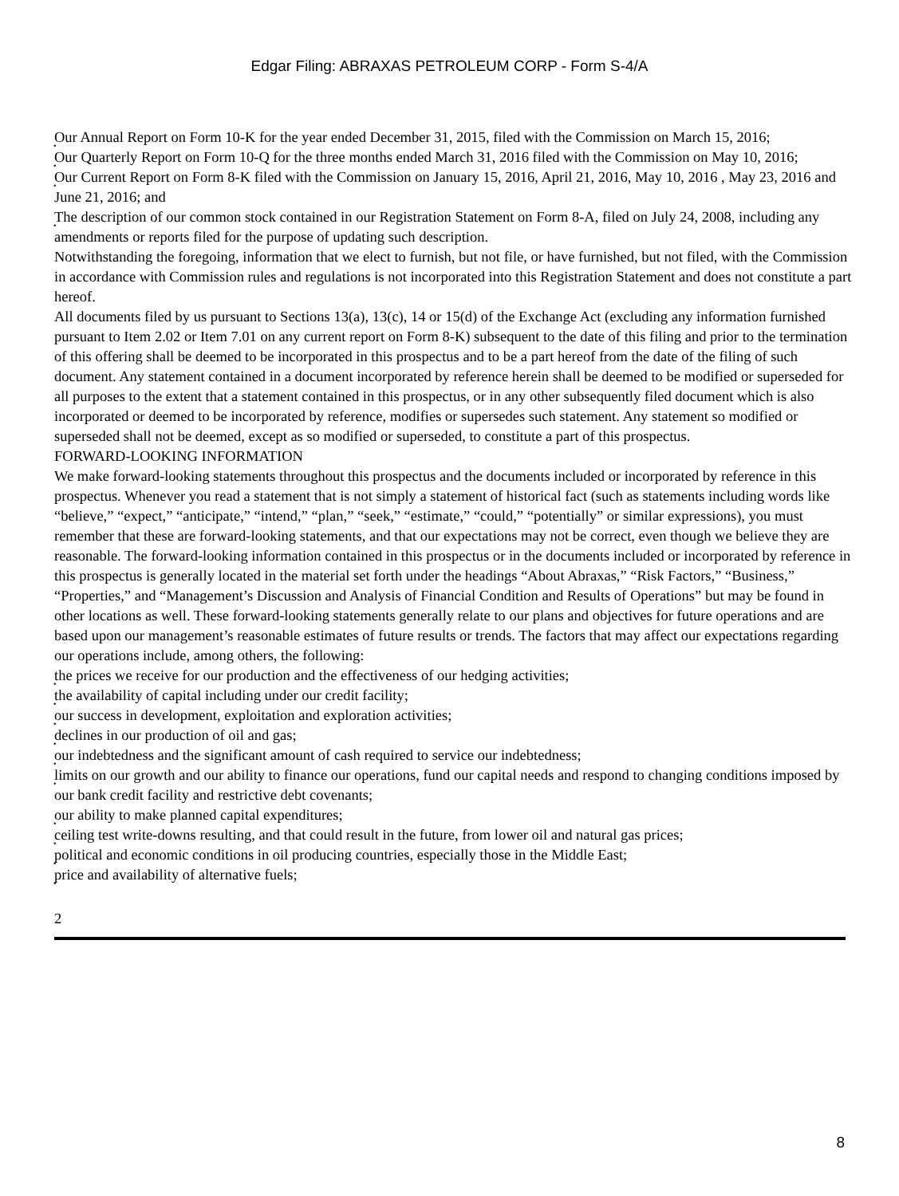Edgar Filing: ABRAXAS PETROLEUM CORP - Form S-4/A
•
Our Annual Report on Form 10-K for the year ended December 31, 2015, filed with the Commission on March 15, 2016;
•
Our Quarterly Report on Form 10-Q for the three months ended March 31, 2016 filed with the Commission on May 10, 2016;
•
Our Current Report on Form 8-K filed with the Commission on January 15, 2016, April 21, 2016, May 10, 2016 , May 23, 2016 and June 21, 2016; and
•
The description of our common stock contained in our Registration Statement on Form 8-A, filed on July 24, 2008, including any amendments or reports filed for the purpose of updating such description.
Notwithstanding the foregoing, information that we elect to furnish, but not file, or have furnished, but not filed, with the Commission in accordance with Commission rules and regulations is not incorporated into this Registration Statement and does not constitute a part hereof.
All documents filed by us pursuant to Sections 13(a), 13(c), 14 or 15(d) of the Exchange Act (excluding any information furnished pursuant to Item 2.02 or Item 7.01 on any current report on Form 8-K) subsequent to the date of this filing and prior to the termination of this offering shall be deemed to be incorporated in this prospectus and to be a part hereof from the date of the filing of such document. Any statement contained in a document incorporated by reference herein shall be deemed to be modified or superseded for all purposes to the extent that a statement contained in this prospectus, or in any other subsequently filed document which is also incorporated or deemed to be incorporated by reference, modifies or supersedes such statement. Any statement so modified or superseded shall not be deemed, except as so modified or superseded, to constitute a part of this prospectus.
FORWARD-LOOKING INFORMATION
We make forward-looking statements throughout this prospectus and the documents included or incorporated by reference in this prospectus. Whenever you read a statement that is not simply a statement of historical fact (such as statements including words like “believe,” “expect,” “anticipate,” “intend,” “plan,” “seek,” “estimate,” “could,” “potentially” or similar expressions), you must remember that these are forward-looking statements, and that our expectations may not be correct, even though we believe they are reasonable. The forward-looking information contained in this prospectus or in the documents included or incorporated by reference in this prospectus is generally located in the material set forth under the headings “About Abraxas,” “Risk Factors,” “Business,” “Properties,” and “Management’s Discussion and Analysis of Financial Condition and Results of Operations” but may be found in other locations as well. These forward-looking statements generally relate to our plans and objectives for future operations and are based upon our management’s reasonable estimates of future results or trends. The factors that may affect our expectations regarding our operations include, among others, the following:
•
the prices we receive for our production and the effectiveness of our hedging activities;
•
the availability of capital including under our credit facility;
•
our success in development, exploitation and exploration activities;
•
declines in our production of oil and gas;
•
our indebtedness and the significant amount of cash required to service our indebtedness;
•
limits on our growth and our ability to finance our operations, fund our capital needs and respond to changing conditions imposed by our bank credit facility and restrictive debt covenants;
•
our ability to make planned capital expenditures;
•
ceiling test write-downs resulting, and that could result in the future, from lower oil and natural gas prices;
•
political and economic conditions in oil producing countries, especially those in the Middle East;
•
price and availability of alternative fuels;
2
8